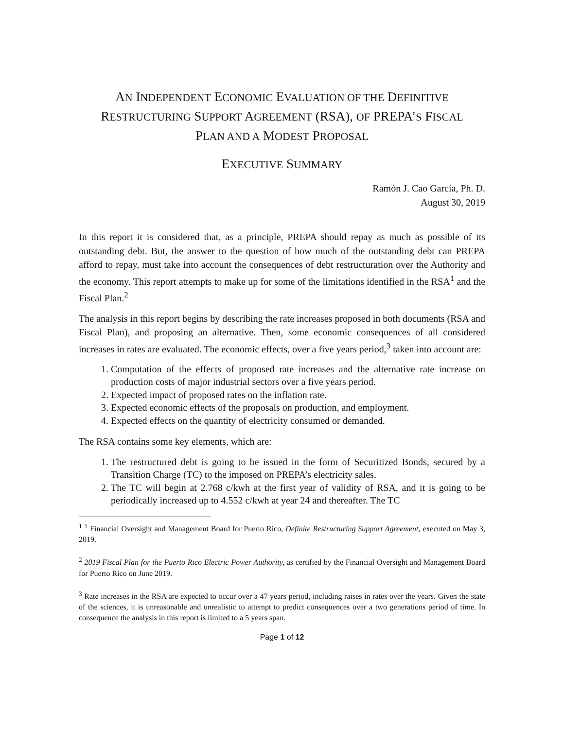AN INDEPENDENT ECONOMIC EVALUATION OF THE DEFINITIVE
RESTRUCTURING SUPPORT AGREEMENT (RSA), OF PREPA’S FISCAL
PLAN AND A MODEST PROPOSAL
EXECUTIVE SUMMARY
Ramón J. Cao García, Ph. D.
August 30, 2019
In this report it is considered that, as a principle, PREPA should repay as much as possible of its outstanding debt. But, the answer to the question of how much of the outstanding debt can PREPA afford to repay, must take into account the consequences of debt restructuration over the Authority and the economy. This report attempts to make up for some of the limitations identified in the RSA<sup>1</sup> and the Fiscal Plan.<sup>2</sup>
The analysis in this report begins by describing the rate increases proposed in both documents (RSA and Fiscal Plan), and proposing an alternative. Then, some economic consequences of all considered increases in rates are evaluated. The economic effects, over a five years period,<sup>3</sup> taken into account are:
1. Computation of the effects of proposed rate increases and the alternative rate increase on production costs of major industrial sectors over a five years period.
2. Expected impact of proposed rates on the inflation rate.
3. Expected economic effects of the proposals on production, and employment.
4. Expected effects on the quantity of electricity consumed or demanded.
The RSA contains some key elements, which are:
1. The restructured debt is going to be issued in the form of Securitized Bonds, secured by a Transition Charge (TC) to the imposed on PREPA’s electricity sales.
2. The TC will begin at 2.768 c/kwh at the first year of validity of RSA, and it is going to be periodically increased up to 4.552 c/kwh at year 24 and thereafter. The TC
<sup>1</sup> <sup>1</sup> Financial Oversight and Management Board for Puerto Rico, Definite Restructuring Support Agreement, executed on May 3, 2019.
<sup>2</sup> 2019 Fiscal Plan for the Puerto Rico Electric Power Authority, as certified by the Financial Oversight and Management Board for Puerto Rico on June 2019.
<sup>3</sup> Rate increases in the RSA are expected to occur over a 47 years period, including raises in rates over the years. Given the state of the sciences, it is unreasonable and unrealistic to attempt to predict consequences over a two generations period of time. In consequence the analysis in this report is limited to a 5 years span.
Page 1 of 12